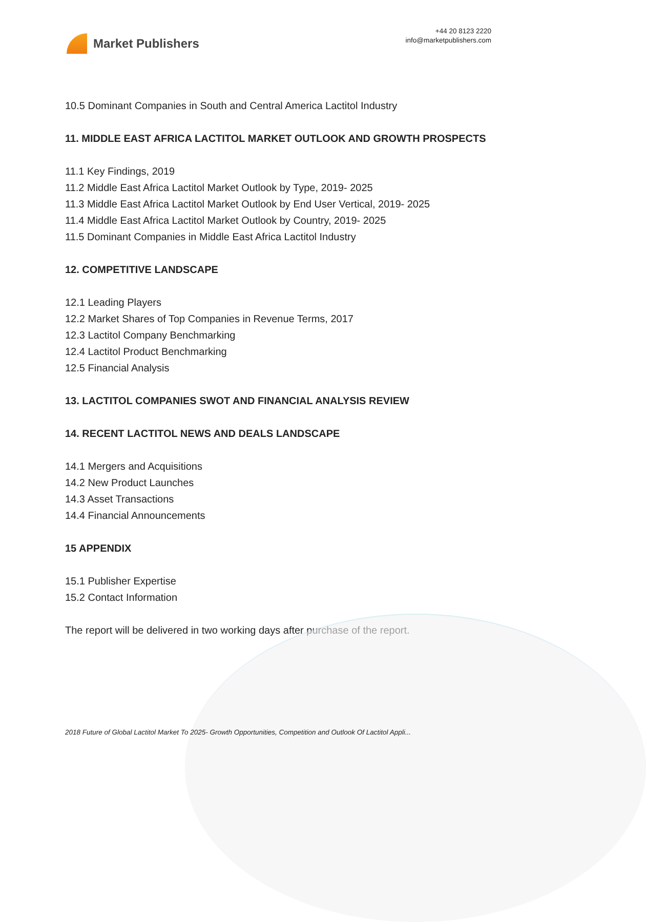Market Publishers
+44 20 8123 2220
info@marketpublishers.com
10.5 Dominant Companies in South and Central America Lactitol Industry
11. MIDDLE EAST AFRICA LACTITOL MARKET OUTLOOK AND GROWTH PROSPECTS
11.1 Key Findings, 2019
11.2 Middle East Africa Lactitol Market Outlook by Type, 2019- 2025
11.3 Middle East Africa Lactitol Market Outlook by End User Vertical, 2019- 2025
11.4 Middle East Africa Lactitol Market Outlook by Country, 2019- 2025
11.5 Dominant Companies in Middle East Africa Lactitol Industry
12. COMPETITIVE LANDSCAPE
12.1 Leading Players
12.2 Market Shares of Top Companies in Revenue Terms, 2017
12.3 Lactitol Company Benchmarking
12.4 Lactitol Product Benchmarking
12.5 Financial Analysis
13. LACTITOL COMPANIES SWOT AND FINANCIAL ANALYSIS REVIEW
14. RECENT LACTITOL NEWS AND DEALS LANDSCAPE
14.1 Mergers and Acquisitions
14.2 New Product Launches
14.3 Asset Transactions
14.4 Financial Announcements
15 APPENDIX
15.1 Publisher Expertise
15.2 Contact Information
The report will be delivered in two working days after purchase of the report.
2018 Future of Global Lactitol Market To 2025- Growth Opportunities, Competition and Outlook Of Lactitol Appli...